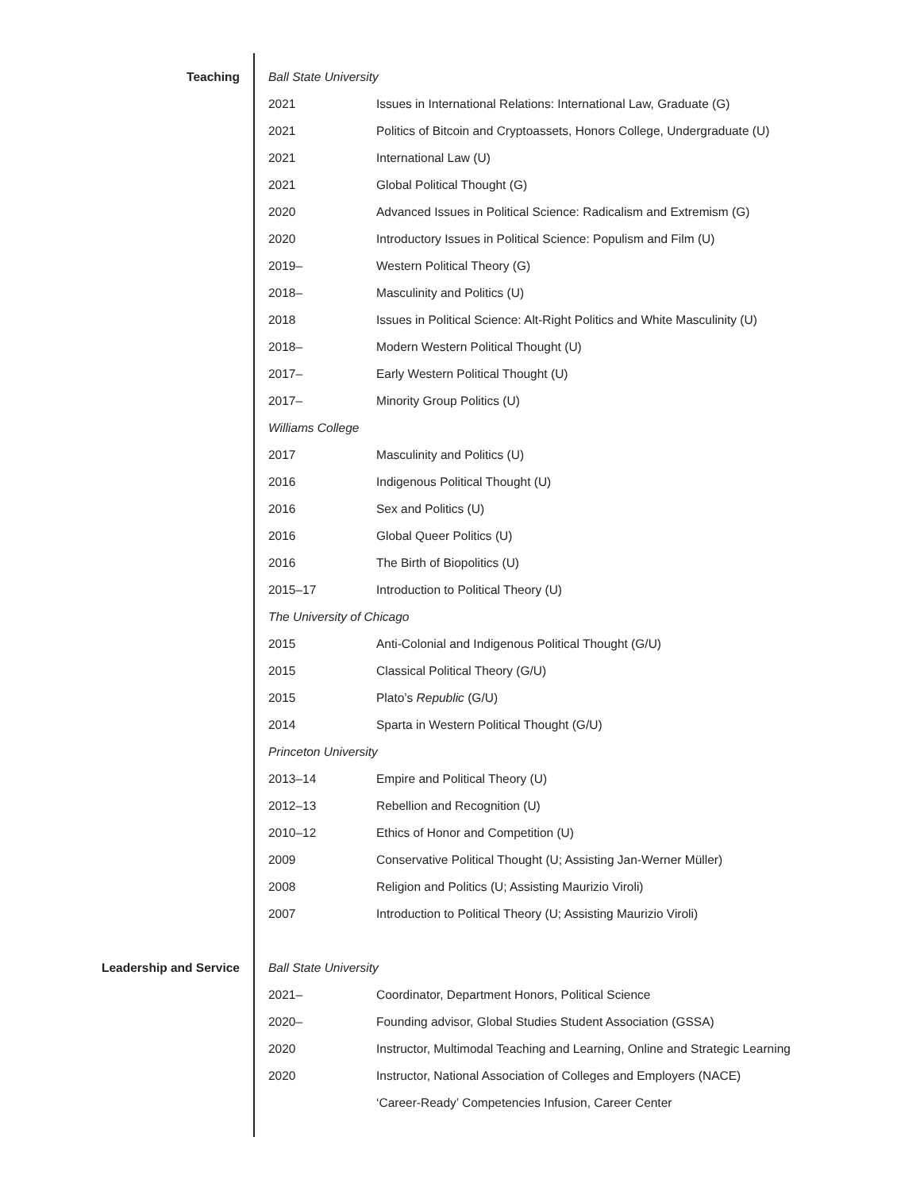Teaching Ball State University
2021 Issues in International Relations: International Law, Graduate (G)
2021 Politics of Bitcoin and Cryptoassets, Honors College, Undergraduate (U)
2021 International Law (U)
2021 Global Political Thought (G)
2020 Advanced Issues in Political Science: Radicalism and Extremism (G)
2020 Introductory Issues in Political Science: Populism and Film (U)
2019– Western Political Theory (G)
2018– Masculinity and Politics (U)
2018 Issues in Political Science: Alt-Right Politics and White Masculinity (U)
2018– Modern Western Political Thought (U)
2017– Early Western Political Thought (U)
2017– Minority Group Politics (U)
Williams College
2017 Masculinity and Politics (U)
2016 Indigenous Political Thought (U)
2016 Sex and Politics (U)
2016 Global Queer Politics (U)
2016 The Birth of Biopolitics (U)
2015–17 Introduction to Political Theory (U)
The University of Chicago
2015 Anti-Colonial and Indigenous Political Thought (G/U)
2015 Classical Political Theory (G/U)
2015 Plato’s Republic (G/U)
2014 Sparta in Western Political Thought (G/U)
Princeton University
2013–14 Empire and Political Theory (U)
2012–13 Rebellion and Recognition (U)
2010–12 Ethics of Honor and Competition (U)
2009 Conservative Political Thought (U; Assisting Jan-Werner Müller)
2008 Religion and Politics (U; Assisting Maurizio Viroli)
2007 Introduction to Political Theory (U; Assisting Maurizio Viroli)
Leadership and Service Ball State University
2021– Coordinator, Department Honors, Political Science
2020– Founding advisor, Global Studies Student Association (GSSA)
2020 Instructor, Multimodal Teaching and Learning, Online and Strategic Learning
2020 Instructor, National Association of Colleges and Employers (NACE)
‘Career-Ready’ Competencies Infusion, Career Center